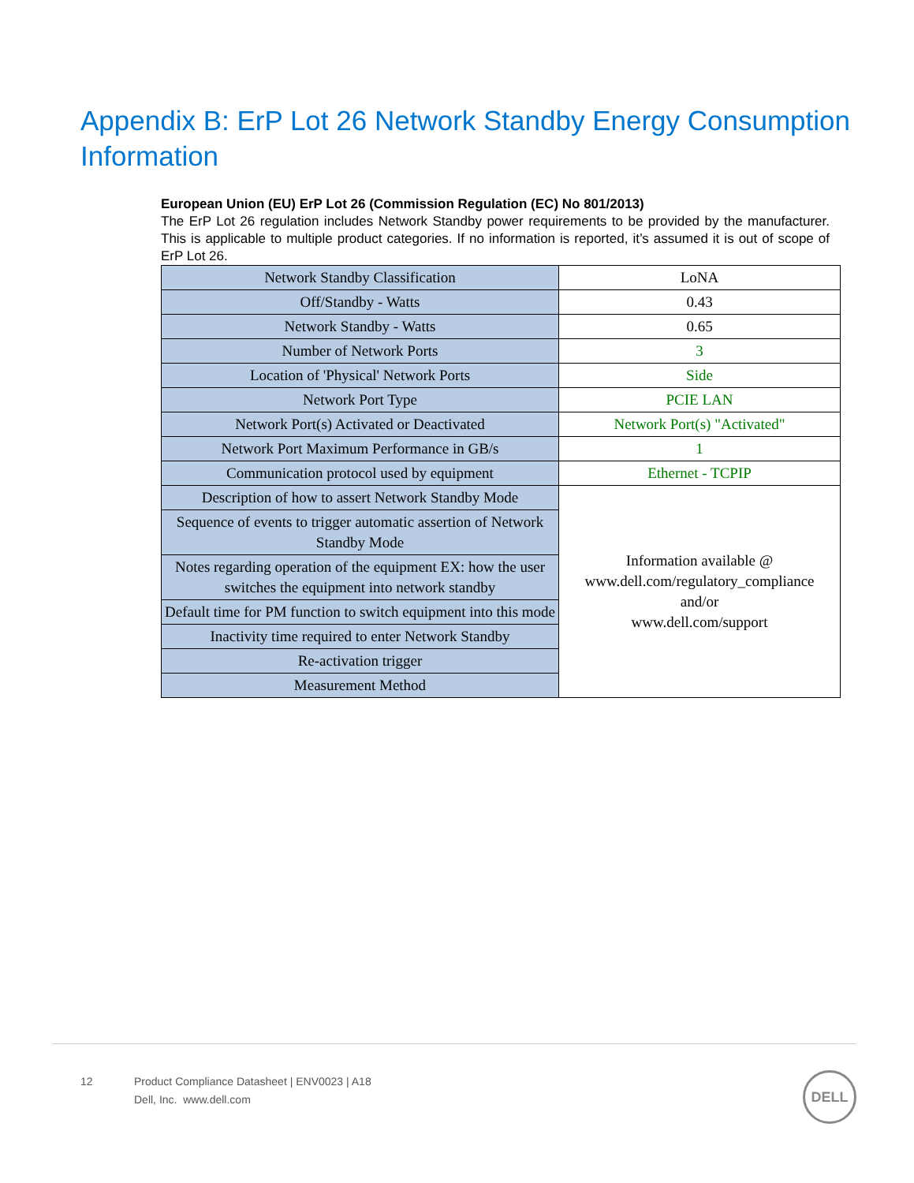Appendix B: ErP Lot 26 Network Standby Energy Consumption Information
European Union (EU) ErP Lot 26 (Commission Regulation (EC) No 801/2013)
The ErP Lot 26 regulation includes Network Standby power requirements to be provided by the manufacturer. This is applicable to multiple product categories. If no information is reported, it’s assumed it is out of scope of ErP Lot 26.
| Network Standby Classification | LoNA |
| Off/Standby - Watts | 0.43 |
| Network Standby - Watts | 0.65 |
| Number of Network Ports | 3 |
| Location of 'Physical' Network Ports | Side |
| Network Port Type | PCIE LAN |
| Network Port(s) Activated or Deactivated | Network Port(s) "Activated" |
| Network Port Maximum Performance in GB/s | 1 |
| Communication protocol used by equipment | Ethernet - TCPIP |
| Description of how to assert Network Standby Mode | Information available @ www.dell.com/regulatory_compliance and/or www.dell.com/support |
| Sequence of events to trigger automatic assertion of Network Standby Mode | |
| Notes regarding operation of the equipment EX: how the user switches the equipment into network standby | |
| Default time for PM function to switch equipment into this mode | |
| Inactivity time required to enter Network Standby | |
| Re-activation trigger | |
| Measurement Method | |
12 Product Compliance Datasheet | ENV0023 | A18
Dell, Inc. www.dell.com
DELL